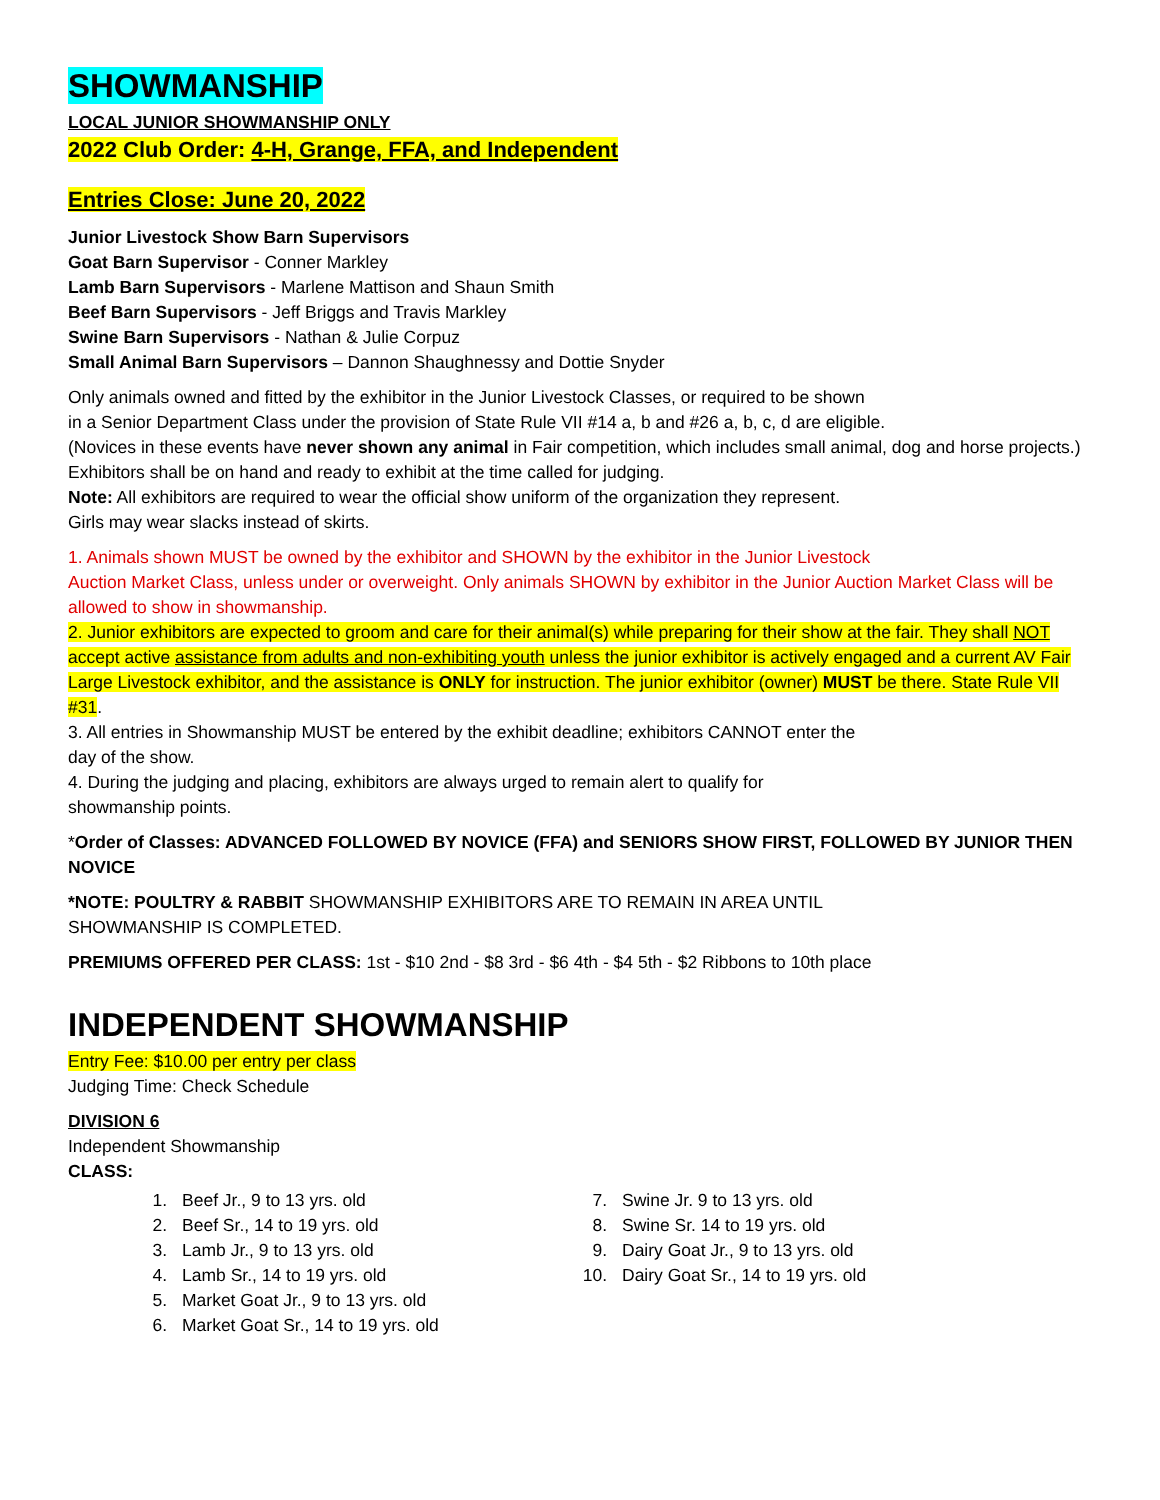SHOWMANSHIP
LOCAL JUNIOR SHOWMANSHIP ONLY
2022 Club Order: 4-H, Grange, FFA, and Independent
Entries Close: June 20, 2022
Junior Livestock Show Barn Supervisors
Goat Barn Supervisor - Conner Markley
Lamb Barn Supervisors - Marlene Mattison and Shaun Smith
Beef Barn Supervisors - Jeff Briggs and Travis Markley
Swine Barn Supervisors - Nathan & Julie Corpuz
Small Animal Barn Supervisors – Dannon Shaughnessy and Dottie Snyder
Only animals owned and fitted by the exhibitor in the Junior Livestock Classes, or required to be shown
in a Senior Department Class under the provision of State Rule VII #14 a, b and #26 a, b, c, d are eligible.
(Novices in these events have never shown any animal in Fair competition, which includes small animal, dog and horse projects.)
Exhibitors shall be on hand and ready to exhibit at the time called for judging.
Note: All exhibitors are required to wear the official show uniform of the organization they represent.
Girls may wear slacks instead of skirts.
1. Animals shown MUST be owned by the exhibitor and SHOWN by the exhibitor in the Junior Livestock
Auction Market Class, unless under or overweight. Only animals SHOWN by exhibitor in the Junior Auction Market Class will be allowed to show in showmanship.
2. Junior exhibitors are expected to groom and care for their animal(s) while preparing for their show at the fair. They shall NOT accept active assistance from adults and non-exhibiting youth unless the junior exhibitor is actively engaged and a current AV Fair Large Livestock exhibitor, and the assistance is ONLY for instruction. The junior exhibitor (owner) MUST be there. State Rule VII #31.
3. All entries in Showmanship MUST be entered by the exhibit deadline; exhibitors CANNOT enter the
day of the show.
4. During the judging and placing, exhibitors are always urged to remain alert to qualify for
showmanship points.
*Order of Classes: ADVANCED FOLLOWED BY NOVICE (FFA) and SENIORS SHOW FIRST, FOLLOWED BY JUNIOR THEN NOVICE
*NOTE: POULTRY & RABBIT SHOWMANSHIP EXHIBITORS ARE TO REMAIN IN AREA UNTIL
SHOWMANSHIP IS COMPLETED.
PREMIUMS OFFERED PER CLASS: 1st - $10 2nd - $8 3rd - $6 4th - $4 5th - $2 Ribbons to 10th place
INDEPENDENT SHOWMANSHIP
Entry Fee: $10.00 per entry per class
Judging Time: Check Schedule
DIVISION 6
Independent Showmanship
CLASS:
1. Beef Jr., 9 to 13 yrs. old
2. Beef Sr., 14 to 19 yrs. old
3. Lamb Jr., 9 to 13 yrs. old
4. Lamb Sr., 14 to 19 yrs. old
5. Market Goat Jr., 9 to 13 yrs. old
6. Market Goat Sr., 14 to 19 yrs. old
7. Swine Jr. 9 to 13 yrs. old
8. Swine Sr. 14 to 19 yrs. old
9. Dairy Goat Jr., 9 to 13 yrs. old
10. Dairy Goat Sr., 14 to 19 yrs. old